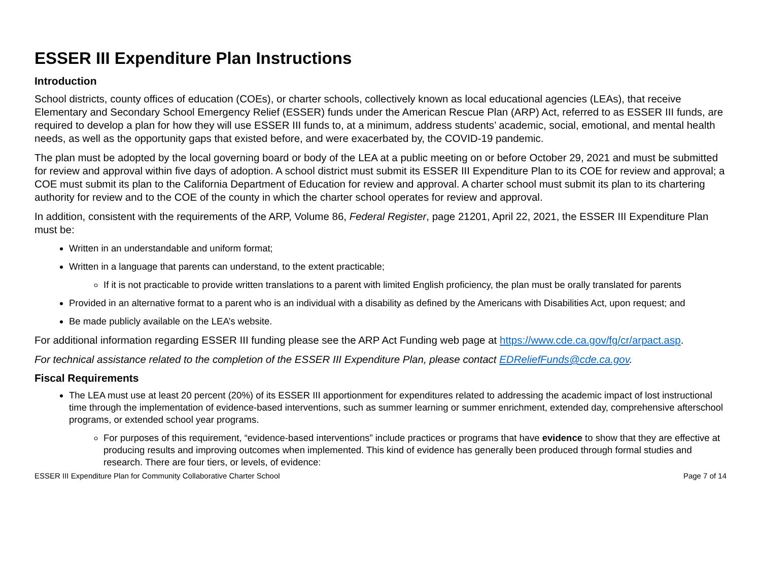ESSER III Expenditure Plan Instructions
Introduction
School districts, county offices of education (COEs), or charter schools, collectively known as local educational agencies (LEAs), that receive Elementary and Secondary School Emergency Relief (ESSER) funds under the American Rescue Plan (ARP) Act, referred to as ESSER III funds, are required to develop a plan for how they will use ESSER III funds to, at a minimum, address students’ academic, social, emotional, and mental health needs, as well as the opportunity gaps that existed before, and were exacerbated by, the COVID-19 pandemic.
The plan must be adopted by the local governing board or body of the LEA at a public meeting on or before October 29, 2021 and must be submitted for review and approval within five days of adoption. A school district must submit its ESSER III Expenditure Plan to its COE for review and approval; a COE must submit its plan to the California Department of Education for review and approval. A charter school must submit its plan to its chartering authority for review and to the COE of the county in which the charter school operates for review and approval.
In addition, consistent with the requirements of the ARP, Volume 86, Federal Register, page 21201, April 22, 2021, the ESSER III Expenditure Plan must be:
Written in an understandable and uniform format;
Written in a language that parents can understand, to the extent practicable;
If it is not practicable to provide written translations to a parent with limited English proficiency, the plan must be orally translated for parents
Provided in an alternative format to a parent who is an individual with a disability as defined by the Americans with Disabilities Act, upon request; and
Be made publicly available on the LEA’s website.
For additional information regarding ESSER III funding please see the ARP Act Funding web page at https://www.cde.ca.gov/fg/cr/arpact.asp.
For technical assistance related to the completion of the ESSER III Expenditure Plan, please contact EDReliefFunds@cde.ca.gov.
Fiscal Requirements
The LEA must use at least 20 percent (20%) of its ESSER III apportionment for expenditures related to addressing the academic impact of lost instructional time through the implementation of evidence-based interventions, such as summer learning or summer enrichment, extended day, comprehensive afterschool programs, or extended school year programs.
For purposes of this requirement, “evidence-based interventions” include practices or programs that have evidence to show that they are effective at producing results and improving outcomes when implemented. This kind of evidence has generally been produced through formal studies and research. There are four tiers, or levels, of evidence:
ESSER III Expenditure Plan for Community Collaborative Charter School Page 7 of 14